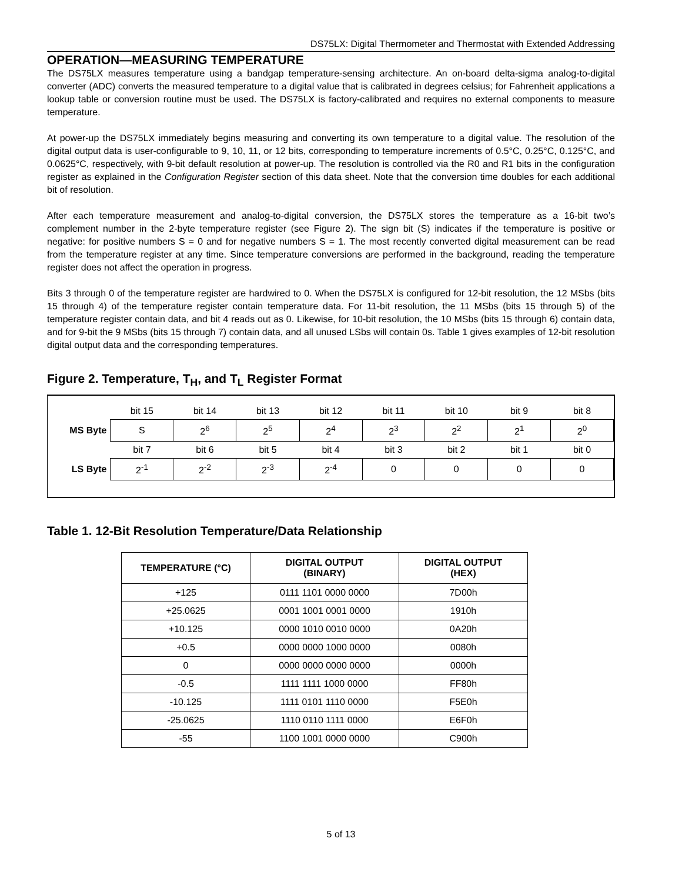DS75LX: Digital Thermometer and Thermostat with Extended Addressing
OPERATION—MEASURING TEMPERATURE
The DS75LX measures temperature using a bandgap temperature-sensing architecture. An on-board delta-sigma analog-to-digital converter (ADC) converts the measured temperature to a digital value that is calibrated in degrees celsius; for Fahrenheit applications a lookup table or conversion routine must be used. The DS75LX is factory-calibrated and requires no external components to measure temperature.
At power-up the DS75LX immediately begins measuring and converting its own temperature to a digital value. The resolution of the digital output data is user-configurable to 9, 10, 11, or 12 bits, corresponding to temperature increments of 0.5°C, 0.25°C, 0.125°C, and 0.0625°C, respectively, with 9-bit default resolution at power-up. The resolution is controlled via the R0 and R1 bits in the configuration register as explained in the Configuration Register section of this data sheet. Note that the conversion time doubles for each additional bit of resolution.
After each temperature measurement and analog-to-digital conversion, the DS75LX stores the temperature as a 16-bit two’s complement number in the 2-byte temperature register (see Figure 2). The sign bit (S) indicates if the temperature is positive or negative: for positive numbers S = 0 and for negative numbers S = 1. The most recently converted digital measurement can be read from the temperature register at any time. Since temperature conversions are performed in the background, reading the temperature register does not affect the operation in progress.
Bits 3 through 0 of the temperature register are hardwired to 0. When the DS75LX is configured for 12-bit resolution, the 12 MSbs (bits 15 through 4) of the temperature register contain temperature data. For 11-bit resolution, the 11 MSbs (bits 15 through 5) of the temperature register contain data, and bit 4 reads out as 0. Likewise, for 10-bit resolution, the 10 MSbs (bits 15 through 6) contain data, and for 9-bit the 9 MSbs (bits 15 through 7) contain data, and all unused LSbs will contain 0s. Table 1 gives examples of 12-bit resolution digital output data and the corresponding temperatures.
Figure 2. Temperature, T<sub>H</sub>, and T<sub>L</sub> Register Format
| | bit 15 | bit 14 | bit 13 | bit 12 | bit 11 | bit 10 | bit 9 | bit 8 |
| MS Byte | S | 2<sup>6</sup> | 2<sup>5</sup> | 2<sup>4</sup> | 2<sup>3</sup> | 2<sup>2</sup> | 2<sup>1</sup> | 2<sup>0</sup> |
| | bit 7 | bit 6 | bit 5 | bit 4 | bit 3 | bit 2 | bit 1 | bit 0 |
| LS Byte | 2<sup>-1</sup> | 2<sup>-2</sup> | 2<sup>-3</sup> | 2<sup>-4</sup> | 0 | 0 | 0 | 0 |
Table 1. 12-Bit Resolution Temperature/Data Relationship
| TEMPERATURE (°C) | DIGITAL OUTPUT (BINARY) | DIGITAL OUTPUT (HEX) |
| --- | --- | --- |
| +125 | 0111 1101 0000 0000 | 7D00h |
| +25.0625 | 0001 1001 0001 0000 | 1910h |
| +10.125 | 0000 1010 0010 0000 | 0A20h |
| +0.5 | 0000 0000 1000 0000 | 0080h |
| 0 | 0000 0000 0000 0000 | 0000h |
| -0.5 | 1111 1111 1000 0000 | FF80h |
| -10.125 | 1111 0101 1110 0000 | F5E0h |
| -25.0625 | 1110 0110 1111 0000 | E6F0h |
| -55 | 1100 1001 0000 0000 | C900h |
5 of 13